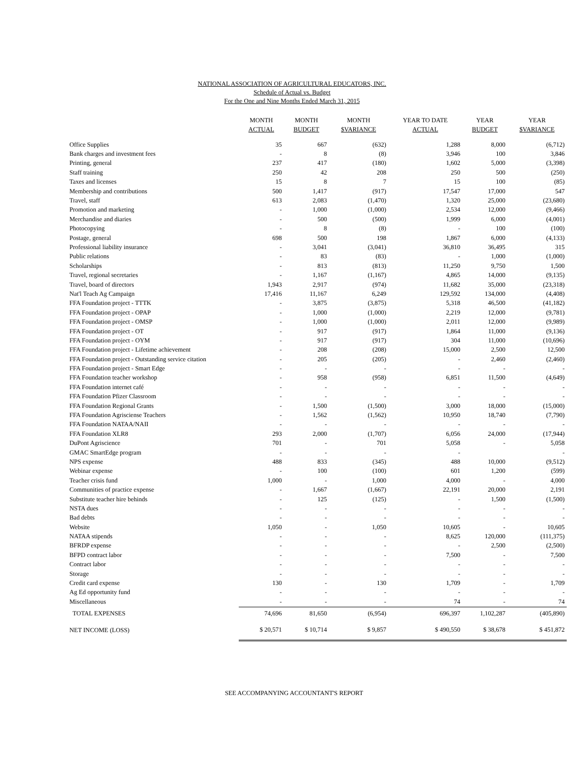NATIONAL ASSOCIATION OF AGRICULTURAL EDUCATORS, INC.
Schedule of Actual vs. Budget
For the One and Nine Months Ended March 31, 2015
| | MONTH ACTUAL | MONTH BUDGET | MONTH $VARIANCE | YEAR TO DATE ACTUAL | YEAR BUDGET | YEAR $VARIANCE |
| --- | --- | --- | --- | --- | --- | --- |
| Office Supplies | 35 | 667 | (632) | 1,288 | 8,000 | (6,712) |
| Bank charges and investment fees | - | 8 | (8) | 3,946 | 100 | 3,846 |
| Printing, general | 237 | 417 | (180) | 1,602 | 5,000 | (3,398) |
| Staff training | 250 | 42 | 208 | 250 | 500 | (250) |
| Taxes and licenses | 15 | 8 | 7 | 15 | 100 | (85) |
| Membership and contributions | 500 | 1,417 | (917) | 17,547 | 17,000 | 547 |
| Travel, staff | 613 | 2,083 | (1,470) | 1,320 | 25,000 | (23,680) |
| Promotion and marketing | - | 1,000 | (1,000) | 2,534 | 12,000 | (9,466) |
| Merchandise and diaries | - | 500 | (500) | 1,999 | 6,000 | (4,001) |
| Photocopying | - | 8 | (8) | - | 100 | (100) |
| Postage, general | 698 | 500 | 198 | 1,867 | 6,000 | (4,133) |
| Professional liability insurance | - | 3,041 | (3,041) | 36,810 | 36,495 | 315 |
| Public relations | - | 83 | (83) | - | 1,000 | (1,000) |
| Scholarships | - | 813 | (813) | 11,250 | 9,750 | 1,500 |
| Travel, regional secretaries | - | 1,167 | (1,167) | 4,865 | 14,000 | (9,135) |
| Travel, board of directors | 1,943 | 2,917 | (974) | 11,682 | 35,000 | (23,318) |
| Nat'l Teach Ag Campaign | 17,416 | 11,167 | 6,249 | 129,592 | 134,000 | (4,408) |
| FFA Foundation project - TTTK | - | 3,875 | (3,875) | 5,318 | 46,500 | (41,182) |
| FFA Foundation project - OPAP | - | 1,000 | (1,000) | 2,219 | 12,000 | (9,781) |
| FFA Foundation project - OMSP | - | 1,000 | (1,000) | 2,011 | 12,000 | (9,989) |
| FFA Foundation project - OT | - | 917 | (917) | 1,864 | 11,000 | (9,136) |
| FFA Foundation project - OYM | - | 917 | (917) | 304 | 11,000 | (10,696) |
| FFA Foundation project - Lifetime achievement | - | 208 | (208) | 15,000 | 2,500 | 12,500 |
| FFA Foundation project - Outstanding service citation | - | 205 | (205) | - | 2,460 | (2,460) |
| FFA Foundation project - Smart Edge | - | - | - | - | - | - |
| FFA Foundation teacher workshop | - | 958 | (958) | 6,851 | 11,500 | (4,649) |
| FFA Foundation internet café | - | - | - | - | - | - |
| FFA Foundation Pfizer Classroom | - | - | - | - | - | - |
| FFA Foundation Regional Grants | - | 1,500 | (1,500) | 3,000 | 18,000 | (15,000) |
| FFA Foundation Agrisciense Teachers | - | 1,562 | (1,562) | 10,950 | 18,740 | (7,790) |
| FFA Foundation NATAA/NAII | - | - | - | - | - | - |
| FFA Foundation XLR8 | 293 | 2,000 | (1,707) | 6,056 | 24,000 | (17,944) |
| DuPont Agriscience | 701 | - | 701 | 5,058 | - | 5,058 |
| GMAC SmartEdge program | - | - | - | - | | - |
| NPS expense | 488 | 833 | (345) | 488 | 10,000 | (9,512) |
| Webinar expense | - | 100 | (100) | 601 | 1,200 | (599) |
| Teacher crisis fund | 1,000 | - | 1,000 | 4,000 | - | 4,000 |
| Communities of practice expense | - | 1,667 | (1,667) | 22,191 | 20,000 | 2,191 |
| Substitute teacher hire behinds | - | 125 | (125) | - | 1,500 | (1,500) |
| NSTA dues | - | - | - | - | - | - |
| Bad debts | - | - | - | - | - | - |
| Website | 1,050 | - | 1,050 | 10,605 | - | 10,605 |
| NATAA stipends | - | - | - | 8,625 | 120,000 | (111,375) |
| BFRDP expense | - | - | - | - | 2,500 | (2,500) |
| BFPD contract labor | - | - | - | 7,500 | - | 7,500 |
| Contract labor | - | - | - | - | - | - |
| Storage | - | - | - | - | - | - |
| Credit card expense | 130 | - | 130 | 1,709 | - | 1,709 |
| Ag Ed opportunity fund | - | - | - | - | - | - |
| Miscellaneous | - | - | - | 74 | - | 74 |
| TOTAL EXPENSES | 74,696 | 81,650 | (6,954) | 696,397 | 1,102,287 | (405,890) |
| NET INCOME (LOSS) | $ 20,571 | $ 10,714 | $ 9,857 | $ 490,550 | $ 38,678 | $ 451,872 |
SEE ACCOMPANYING ACCOUNTANT'S REPORT